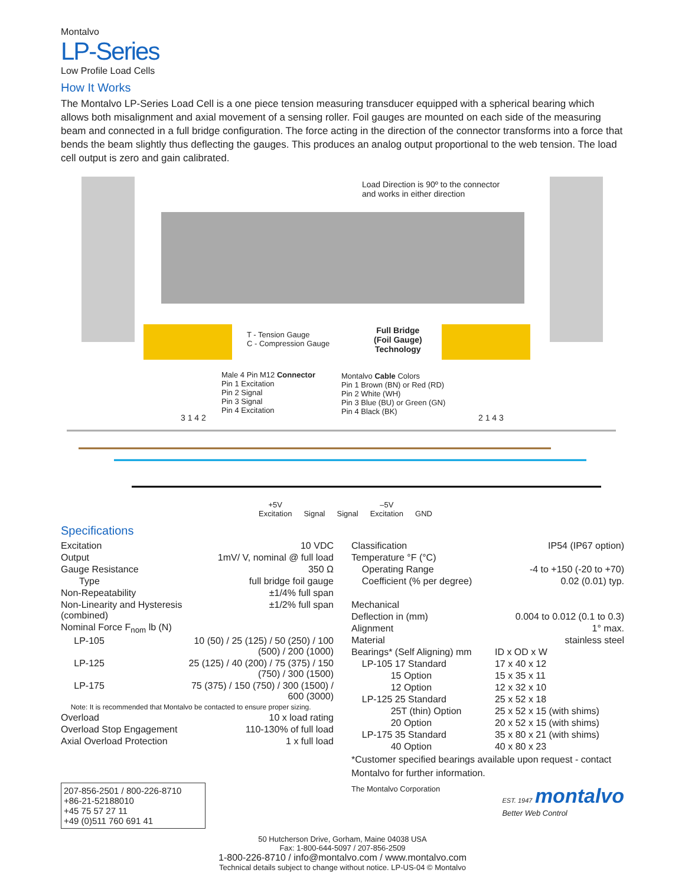Montalvo
LP-Series
Low Profile Load Cells
How It Works
The Montalvo LP-Series Load Cell is a one piece tension measuring transducer equipped with a spherical bearing which allows both misalignment and axial movement of a sensing roller. Foil gauges are mounted on each side of the measuring beam and connected in a full bridge configuration. The force acting in the direction of the connector transforms into a force that bends the beam slightly thus deflecting the gauges. This produces an analog output proportional to the web tension. The load cell output is zero and gain calibrated.
Load Direction is 90º to the connector
and works in either direction
T - Tension Gauge
C - Compression Gauge
Full Bridge
(Foil Gauge)
Technology
Male 4 Pin M12 Connector
Pin 1 Excitation
Pin 2 Signal
Pin 3 Signal
Pin 4 Excitation
Montalvo Cable Colors
Pin 1 Brown (BN) or Red (RD)
Pin 2 White (WH)
Pin 3 Blue (BU) or Green (GN)
Pin 4 Black (BK)
3 1 4 2 2 1 4 3
+5V
Excitation
Signal
Signal –5V
Excitation
GND
Specifications
| Excitation | 10 VDC |
| Output | 1mV/ V, nominal @ full load |
| Gauge Resistance | 350 Ω |
| Type | full bridge foil gauge |
| Non-Repeatability | ±1/4% full span |
| Non-Linearity and Hysteresis (combined) | ±1/2% full span |
| Nominal Force F<sub>nom</sub> lb (N) | |
| LP-105 | 10 (50) / 25 (125) / 50 (250) / 100 (500) / 200 (1000) |
| LP-125 | 25 (125) / 40 (200) / 75 (375) / 150 (750) / 300 (1500) |
| LP-175 | 75 (375) / 150 (750) / 300 (1500) / 600 (3000) |
| Note: It is recommended that Montalvo be contacted to ensure proper sizing. | |
| Overload | 10 x load rating |
| Overload Stop Engagement | 110-130% of full load |
| Axial Overload Protection | 1 x full load |
207-856-2501 / 800-226-8710
+86-21-52188010
+45 75 57 27 11
+49 (0)511 760 691 41
| Classification | IP54 (IP67 option) |
| Temperature °F (°C) | |
| Operating Range | -4 to +150 (-20 to +70) |
| Coefficient (% per degree) | 0.02 (0.01) typ. |
| Mechanical | |
| Deflection in (mm) | 0.004 to 0.012 (0.1 to 0.3) |
| Alignment | 1° max. |
| Material | stainless steel |
| Bearings* (Self Aligning) mm | ID x OD x W |
| LP-105 17 Standard | 17 x 40 x 12 |
| 15 Option | 15 x 35 x 11 |
| 12 Option | 12 x 32 x 10 |
| LP-125 25 Standard | 25 x 52 x 18 |
| 25T (thin) Option | 25 x 52 x 15 (with shims) |
| 20 Option | 20 x 52 x 15 (with shims) |
| LP-175 35 Standard | 35 x 80 x 21 (with shims) |
| 40 Option | 40 x 80 x 23 |
*Customer specified bearings available upon request - contact Montalvo for further information.
The Montalvo Corporation EST. 1947 montalvo
Better Web Control
50 Hutcherson Drive, Gorham, Maine 04038 USA
Fax: 1-800-644-5097 / 207-856-2509
1-800-226-8710 / info@montalvo.com / www.montalvo.com
Technical details subject to change without notice. LP-US-04 © Montalvo